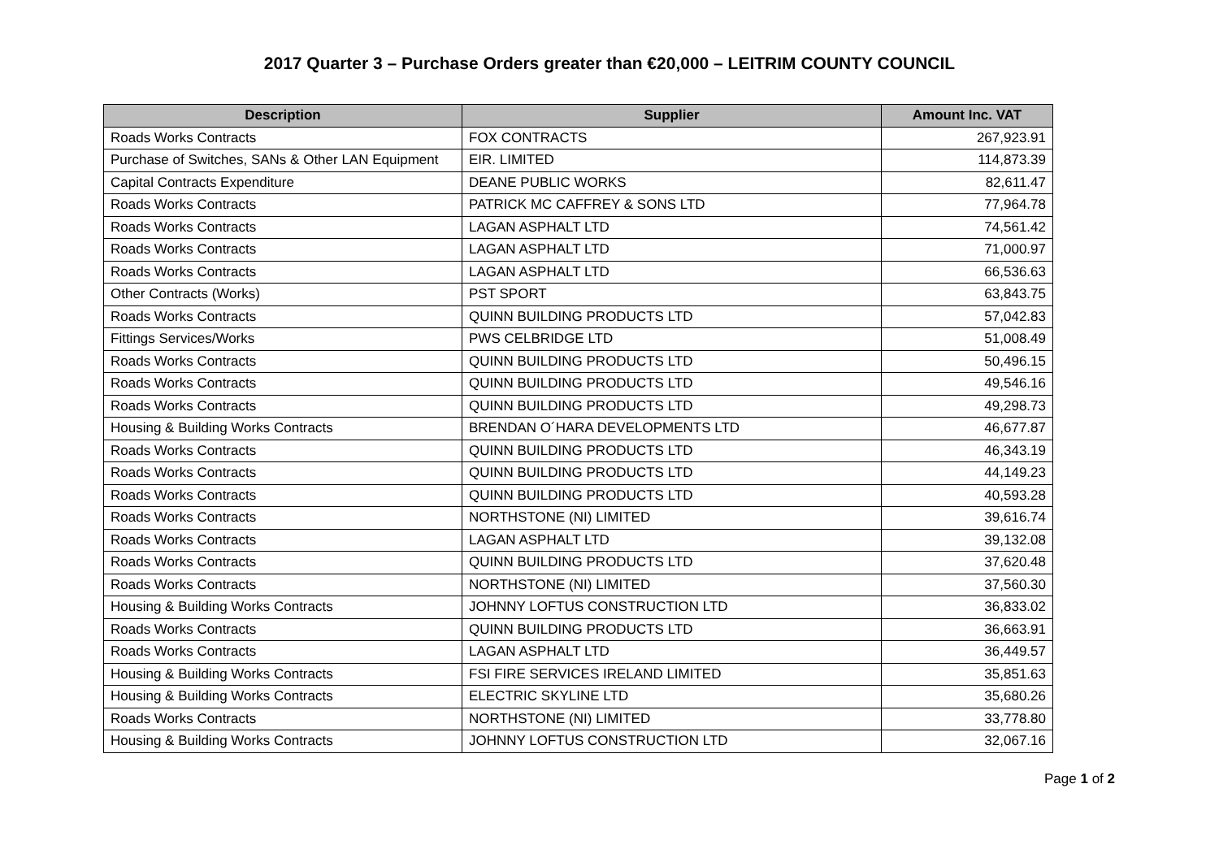2017 Quarter 3 – Purchase Orders greater than €20,000 – LEITRIM COUNTY COUNCIL
| Description | Supplier | Amount Inc. VAT |
| --- | --- | --- |
| Roads Works Contracts | FOX CONTRACTS | 267,923.91 |
| Purchase of Switches, SANs & Other LAN Equipment | EIR. LIMITED | 114,873.39 |
| Capital Contracts Expenditure | DEANE PUBLIC WORKS | 82,611.47 |
| Roads Works Contracts | PATRICK MC CAFFREY & SONS LTD | 77,964.78 |
| Roads Works Contracts | LAGAN ASPHALT LTD | 74,561.42 |
| Roads Works Contracts | LAGAN ASPHALT LTD | 71,000.97 |
| Roads Works Contracts | LAGAN ASPHALT LTD | 66,536.63 |
| Other Contracts (Works) | PST SPORT | 63,843.75 |
| Roads Works Contracts | QUINN BUILDING PRODUCTS LTD | 57,042.83 |
| Fittings Services/Works | PWS CELBRIDGE LTD | 51,008.49 |
| Roads Works Contracts | QUINN BUILDING PRODUCTS LTD | 50,496.15 |
| Roads Works Contracts | QUINN BUILDING PRODUCTS LTD | 49,546.16 |
| Roads Works Contracts | QUINN BUILDING PRODUCTS LTD | 49,298.73 |
| Housing & Building Works Contracts | BRENDAN O´HARA DEVELOPMENTS LTD | 46,677.87 |
| Roads Works Contracts | QUINN BUILDING PRODUCTS LTD | 46,343.19 |
| Roads Works Contracts | QUINN BUILDING PRODUCTS LTD | 44,149.23 |
| Roads Works Contracts | QUINN BUILDING PRODUCTS LTD | 40,593.28 |
| Roads Works Contracts | NORTHSTONE (NI) LIMITED | 39,616.74 |
| Roads Works Contracts | LAGAN ASPHALT LTD | 39,132.08 |
| Roads Works Contracts | QUINN BUILDING PRODUCTS LTD | 37,620.48 |
| Roads Works Contracts | NORTHSTONE (NI) LIMITED | 37,560.30 |
| Housing & Building Works Contracts | JOHNNY LOFTUS CONSTRUCTION LTD | 36,833.02 |
| Roads Works Contracts | QUINN BUILDING PRODUCTS LTD | 36,663.91 |
| Roads Works Contracts | LAGAN ASPHALT LTD | 36,449.57 |
| Housing & Building Works Contracts | FSI FIRE SERVICES IRELAND LIMITED | 35,851.63 |
| Housing & Building Works Contracts | ELECTRIC SKYLINE LTD | 35,680.26 |
| Roads Works Contracts | NORTHSTONE (NI) LIMITED | 33,778.80 |
| Housing & Building Works Contracts | JOHNNY LOFTUS CONSTRUCTION LTD | 32,067.16 |
Page 1 of 2